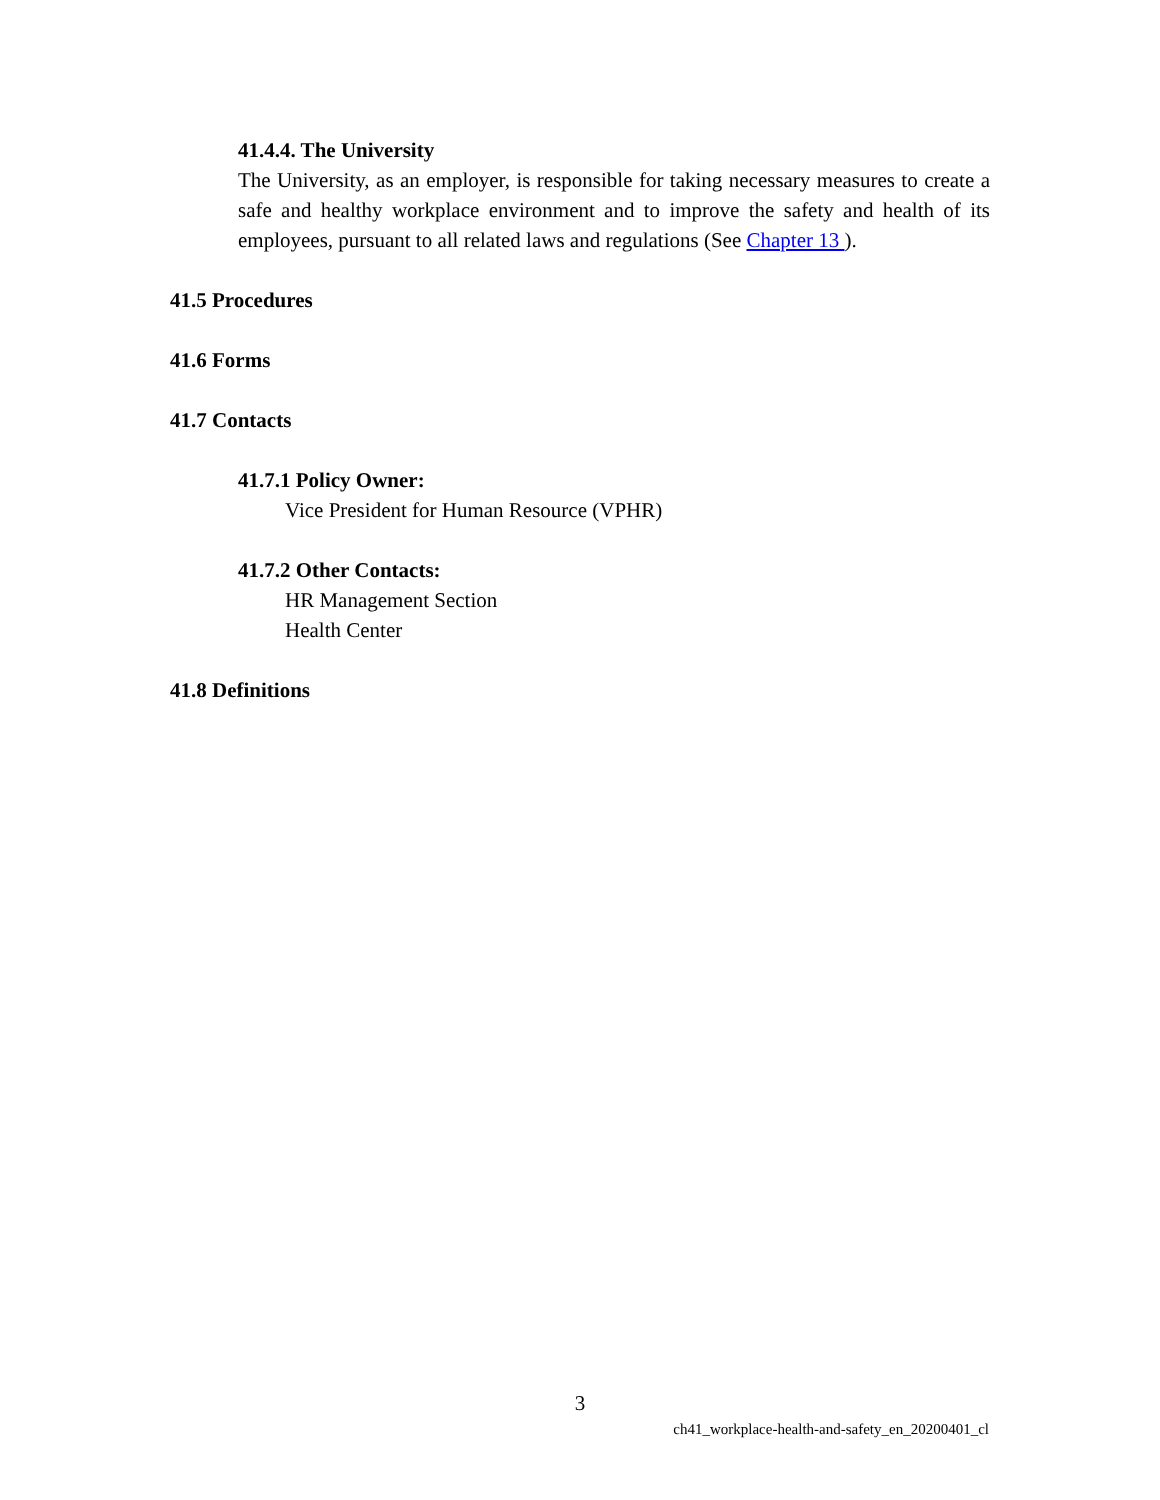41.4.4. The University
The University, as an employer, is responsible for taking necessary measures to create a safe and healthy workplace environment and to improve the safety and health of its employees, pursuant to all related laws and regulations (See Chapter 13 ).
41.5 Procedures
41.6 Forms
41.7 Contacts
41.7.1 Policy Owner:
Vice President for Human Resource (VPHR)
41.7.2 Other Contacts:
HR Management Section
Health Center
41.8 Definitions
3
ch41_workplace-health-and-safety_en_20200401_cl